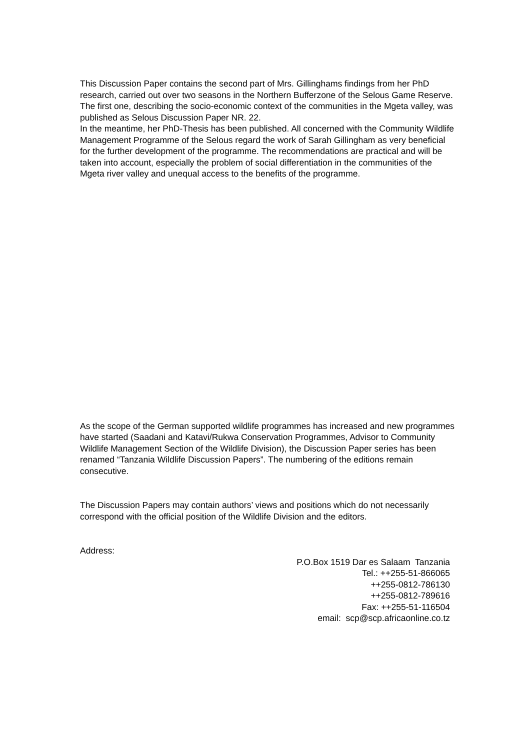This Discussion Paper contains the second part of Mrs. Gillinghams findings from her PhD research, carried out over two seasons in the Northern Bufferzone of the Selous Game Reserve.
The first one, describing the socio-economic context of the communities in the Mgeta valley, was published as Selous Discussion Paper NR. 22.
In the meantime, her PhD-Thesis has been published. All concerned with the Community Wildlife Management Programme of the Selous regard the work of Sarah Gillingham as very beneficial for the further development of the programme. The recommendations are practical and will be taken into account, especially the problem of social differentiation in the communities of the Mgeta river valley and unequal access to the benefits of the programme.
As the scope of the German supported wildlife programmes has increased and new programmes have started (Saadani and Katavi/Rukwa Conservation Programmes, Advisor to Community Wildlife Management Section of the Wildlife Division), the Discussion Paper series has been renamed “Tanzania Wildlife Discussion Papers”. The numbering of the editions remain consecutive.
The Discussion Papers may contain authors’ views and positions which do not necessarily correspond with the official position of the Wildlife Division and the editors.
Address:
P.O.Box 1519 Dar es Salaam Tanzania
Tel.: ++255-51-866065
++255-0812-786130
++255-0812-789616
Fax: ++255-51-116504
email: scp@scp.africaonline.co.tz